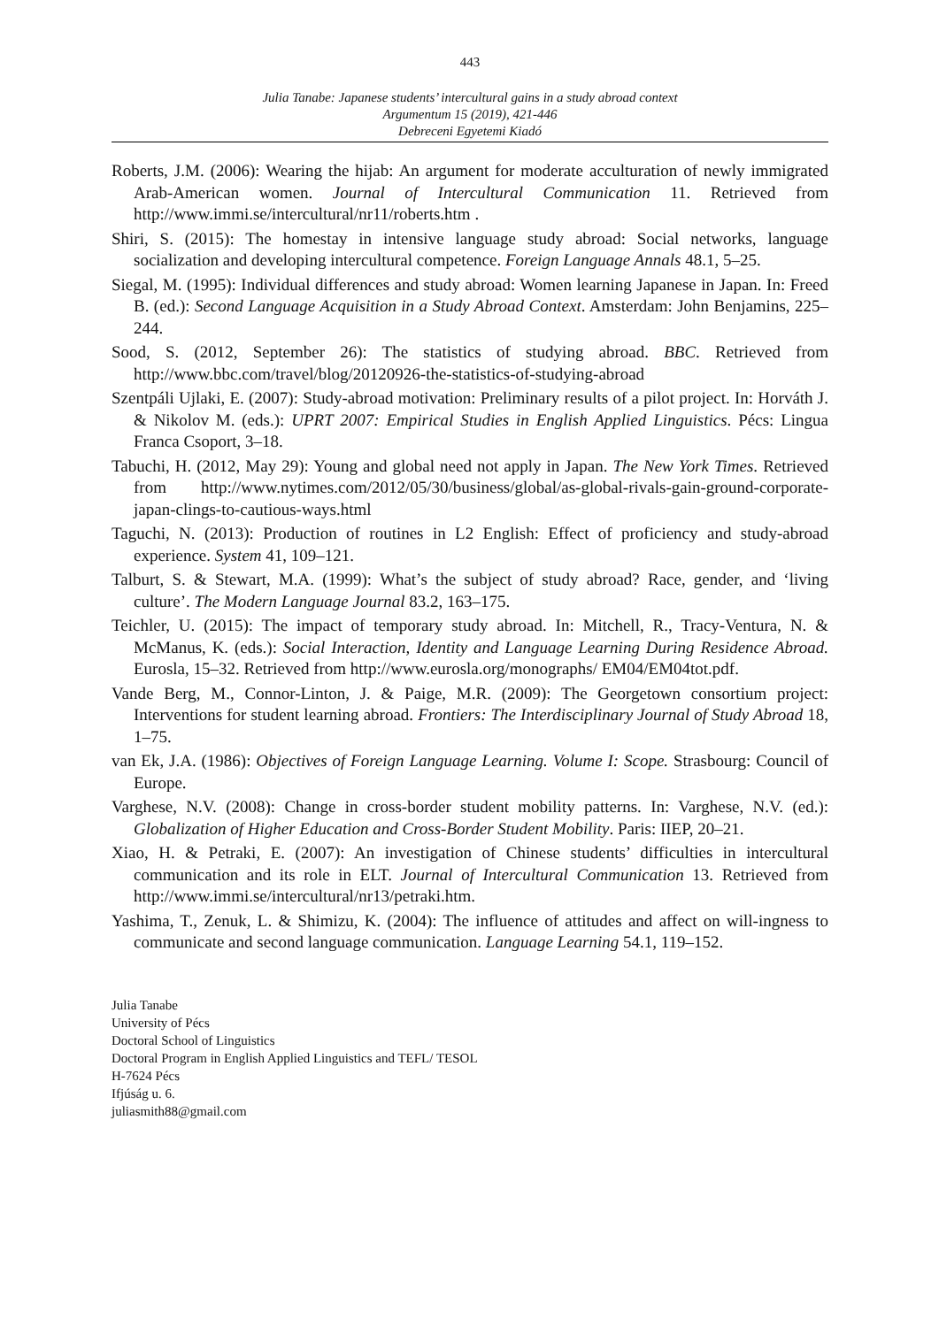443
Julia Tanabe: Japanese students’ intercultural gains in a study abroad context
Argumentum 15 (2019), 421-446
Debreceni Egyetemi Kiadó
Roberts, J.M. (2006): Wearing the hijab: An argument for moderate acculturation of newly immigrated Arab-American women. Journal of Intercultural Communication 11. Retrieved from http://www.immi.se/intercultural/nr11/roberts.htm .
Shiri, S. (2015): The homestay in intensive language study abroad: Social networks, language socialization and developing intercultural competence. Foreign Language Annals 48.1, 5–25.
Siegal, M. (1995): Individual differences and study abroad: Women learning Japanese in Japan. In: Freed B. (ed.): Second Language Acquisition in a Study Abroad Context. Amsterdam: John Benjamins, 225–244.
Sood, S. (2012, September 26): The statistics of studying abroad. BBC. Retrieved from http://www.bbc.com/travel/blog/20120926-the-statistics-of-studying-abroad
Szentpáli Ujlaki, E. (2007): Study-abroad motivation: Preliminary results of a pilot project. In: Horváth J. & Nikolov M. (eds.): UPRT 2007: Empirical Studies in English Applied Linguistics. Pécs: Lingua Franca Csoport, 3–18.
Tabuchi, H. (2012, May 29): Young and global need not apply in Japan. The New York Times. Retrieved from http://www.nytimes.com/2012/05/30/business/global/as-global-rivals-gain-ground-corporate-japan-clings-to-cautious-ways.html
Taguchi, N. (2013): Production of routines in L2 English: Effect of proficiency and study-abroad experience. System 41, 109–121.
Talburt, S. & Stewart, M.A. (1999): What’s the subject of study abroad? Race, gender, and ‘living culture’. The Modern Language Journal 83.2, 163–175.
Teichler, U. (2015): The impact of temporary study abroad. In: Mitchell, R., Tracy-Ventura, N. & McManus, K. (eds.): Social Interaction, Identity and Language Learning During Residence Abroad. Eurosla, 15–32. Retrieved from http://www.eurosla.org/monographs/ EM04/EM04tot.pdf.
Vande Berg, M., Connor-Linton, J. & Paige, M.R. (2009): The Georgetown consortium project: Interventions for student learning abroad. Frontiers: The Interdisciplinary Journal of Study Abroad 18, 1–75.
van Ek, J.A. (1986): Objectives of Foreign Language Learning. Volume I: Scope. Strasbourg: Council of Europe.
Varghese, N.V. (2008): Change in cross-border student mobility patterns. In: Varghese, N.V. (ed.): Globalization of Higher Education and Cross-Border Student Mobility. Paris: IIEP, 20–21.
Xiao, H. & Petraki, E. (2007): An investigation of Chinese students’ difficulties in intercultural communication and its role in ELT. Journal of Intercultural Communication 13. Retrieved from http://www.immi.se/intercultural/nr13/petraki.htm.
Yashima, T., Zenuk, L. & Shimizu, K. (2004): The influence of attitudes and affect on will-ingness to communicate and second language communication. Language Learning 54.1, 119–152.
Julia Tanabe
University of Pécs
Doctoral School of Linguistics
Doctoral Program in English Applied Linguistics and TEFL/ TESOL
H-7624 Pécs
Ifjúság u. 6.
juliasmith88@gmail.com